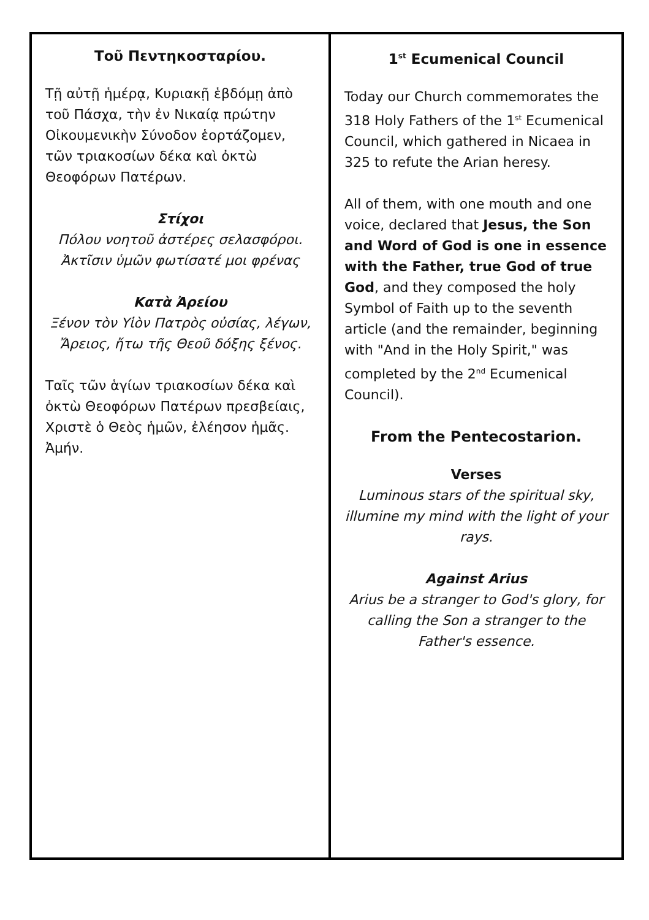Τοῦ Πεντηκοσταρίου.
Τῇ αὐτῇ ἡμέρᾳ, Κυριακῇ ἑβδόμῃ ἀπὸ τοῦ Πάσχα, τὴν ἐν Νικαίᾳ πρώτην Οἰκουμενικὴν Σύνοδον ἑορτάζομεν, τῶν τριακοσίων δέκα καὶ ὀκτὼ Θεοφόρων Πατέρων.
Στίχοι
Πόλου νοητοῦ ἀστέρες σελασφόροι.
Ἀκτῖσιν ὑμῶν φωτίσατέ μοι φρένας
Κατὰ Ἀρείου
Ξένον τὸν Υἱὸν Πατρὸς οὐσίας, λέγων,
Ἄρειος, ἤτω τῆς Θεοῦ δόξης ξένος.
Ταῖς τῶν ἁγίων τριακοσίων δέκα καὶ ὀκτὼ Θεοφόρων Πατέρων πρεσβείαις, Χριστὲ ὁ Θεὸς ἡμῶν, ἐλέησον ἡμᾶς. Ἀμήν.
1<sup>st</sup> Ecumenical Council
Today our Church commemorates the 318 Holy Fathers of the 1<sup>st</sup> Ecumenical Council, which gathered in Nicaea in 325 to refute the Arian heresy.
All of them, with one mouth and one voice, declared that Jesus, the Son and Word of God is one in essence with the Father, true God of true God, and they composed the holy Symbol of Faith up to the seventh article (and the remainder, beginning with "And in the Holy Spirit," was completed by the 2<sup>nd</sup> Ecumenical Council).
From the Pentecostarion.
Verses
Luminous stars of the spiritual sky, illumine my mind with the light of your rays.
Against Arius
Arius be a stranger to God's glory, for calling the Son a stranger to the Father's essence.